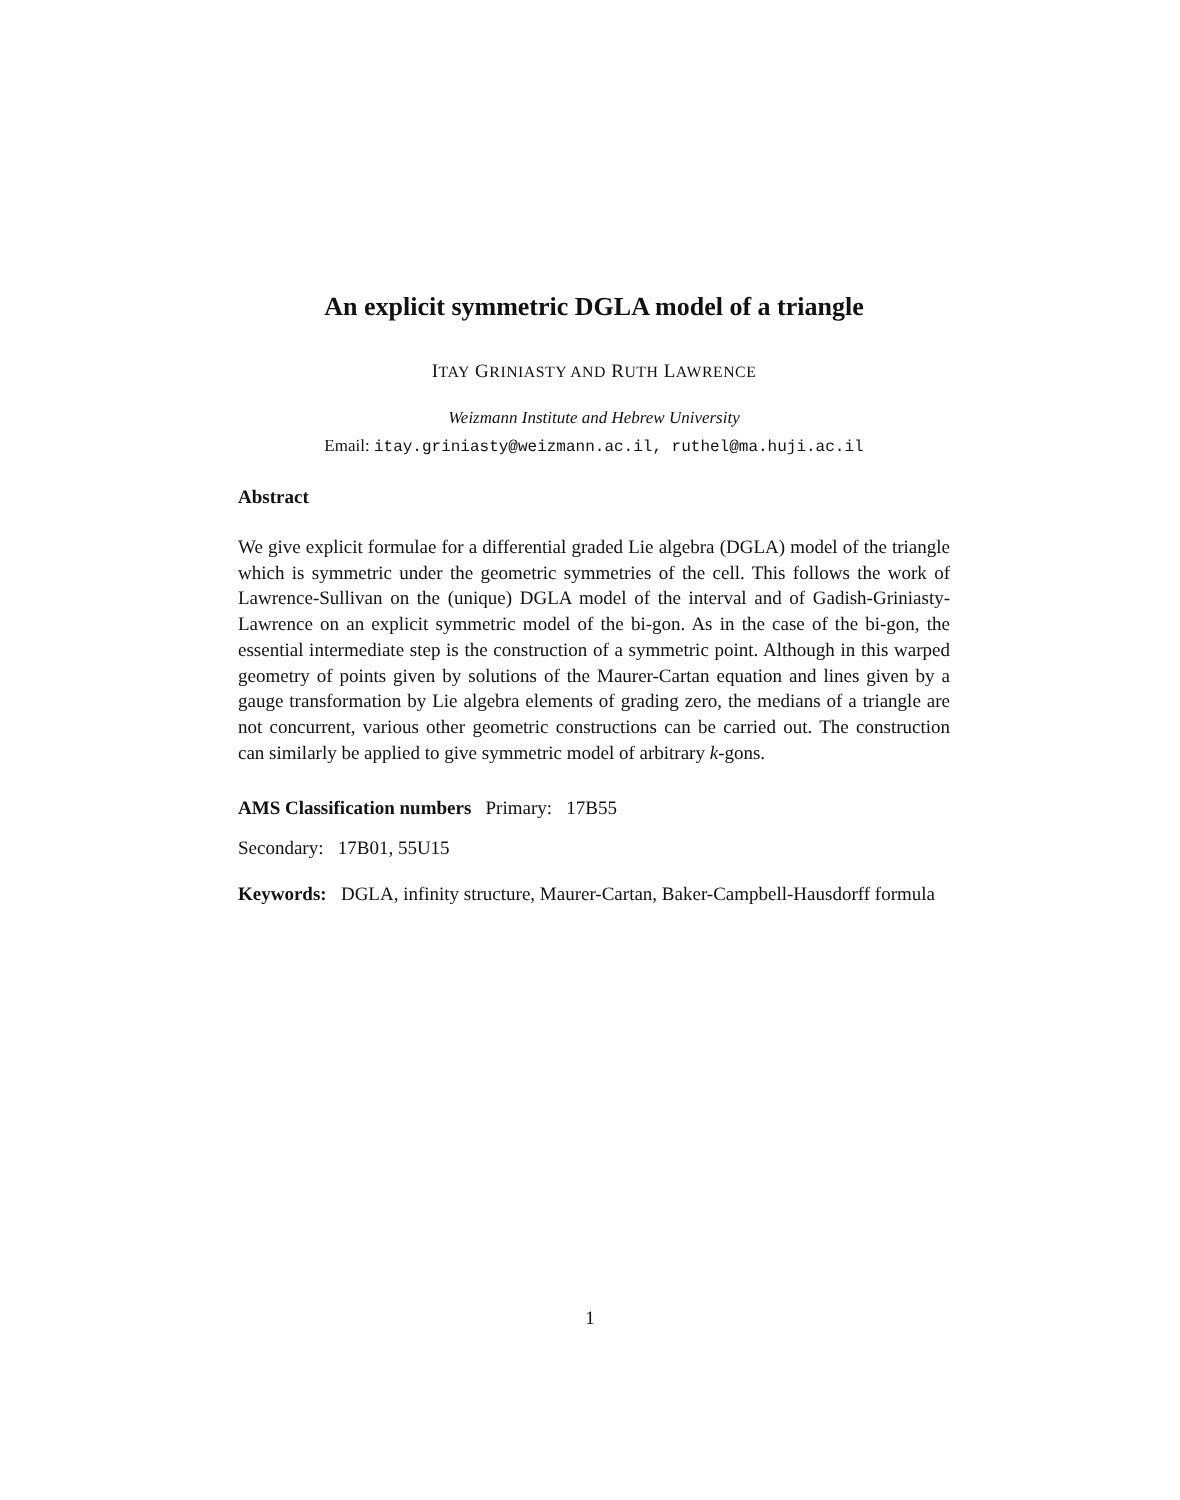An explicit symmetric DGLA model of a triangle
ITAY GRINIASTY AND RUTH LAWRENCE
Weizmann Institute and Hebrew University
Email: itay.griniasty@weizmann.ac.il, ruthel@ma.huji.ac.il
Abstract
We give explicit formulae for a differential graded Lie algebra (DGLA) model of the triangle which is symmetric under the geometric symmetries of the cell. This follows the work of Lawrence-Sullivan on the (unique) DGLA model of the interval and of Gadish-Griniasty-Lawrence on an explicit symmetric model of the bi-gon. As in the case of the bi-gon, the essential intermediate step is the construction of a symmetric point. Although in this warped geometry of points given by solutions of the Maurer-Cartan equation and lines given by a gauge transformation by Lie algebra elements of grading zero, the medians of a triangle are not concurrent, various other geometric constructions can be carried out. The construction can similarly be applied to give symmetric model of arbitrary k-gons.
AMS Classification numbers Primary: 17B55
Secondary: 17B01, 55U15
Keywords: DGLA, infinity structure, Maurer-Cartan, Baker-Campbell-Hausdorff formula
1